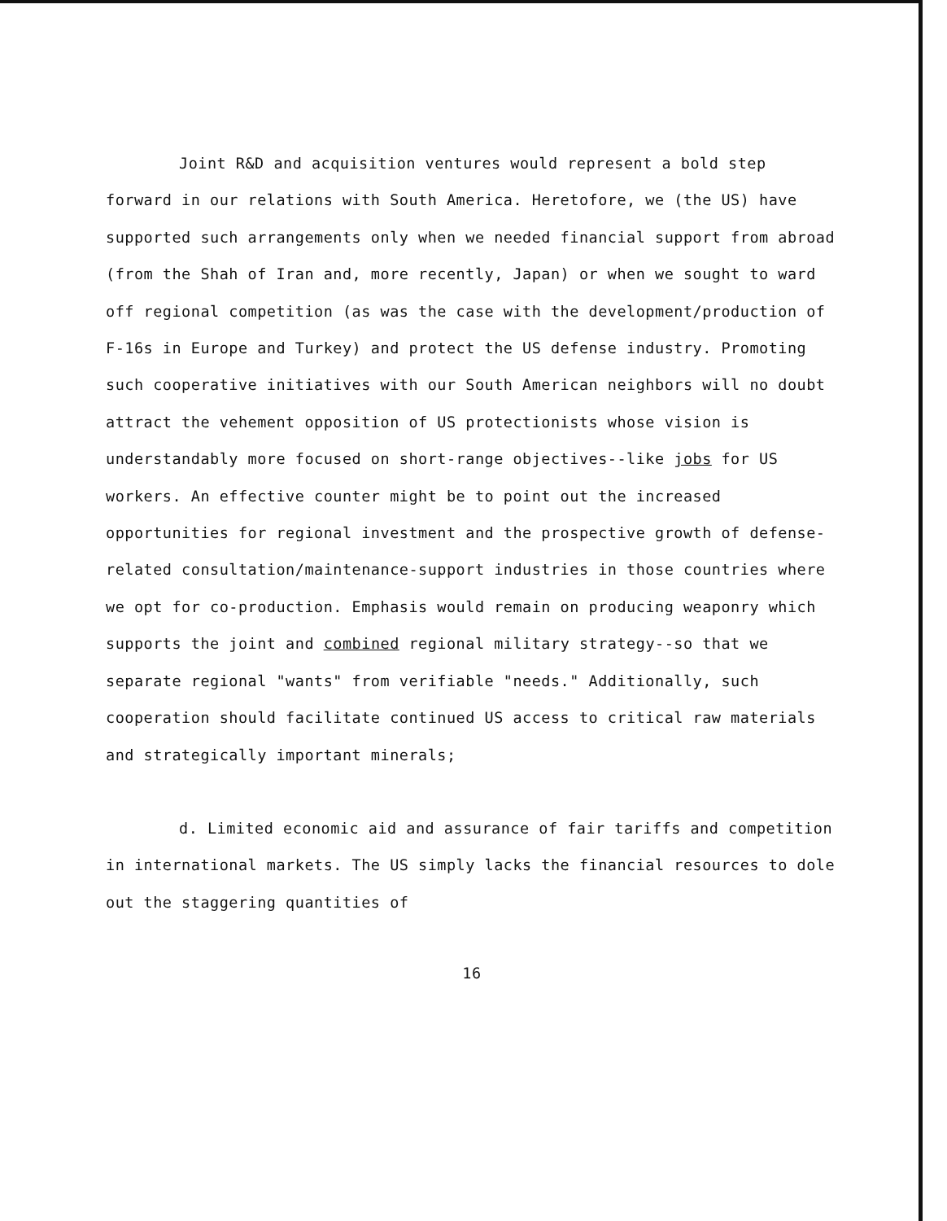Joint R&D and acquisition ventures would represent a bold step forward in our relations with South America. Heretofore, we (the US) have supported such arrangements only when we needed financial support from abroad (from the Shah of Iran and, more recently, Japan) or when we sought to ward off regional competition (as was the case with the development/production of F-16s in Europe and Turkey) and protect the US defense industry. Promoting such cooperative initiatives with our South American neighbors will no doubt attract the vehement opposition of US protectionists whose vision is understandably more focused on short-range objectives--like jobs for US workers. An effective counter might be to point out the increased opportunities for regional investment and the prospective growth of defense-related consultation/maintenance-support industries in those countries where we opt for co-production. Emphasis would remain on producing weaponry which supports the joint and combined regional military strategy--so that we separate regional "wants" from verifiable "needs." Additionally, such cooperation should facilitate continued US access to critical raw materials and strategically important minerals;
d. Limited economic aid and assurance of fair tariffs and competition in international markets. The US simply lacks the financial resources to dole out the staggering quantities of
16